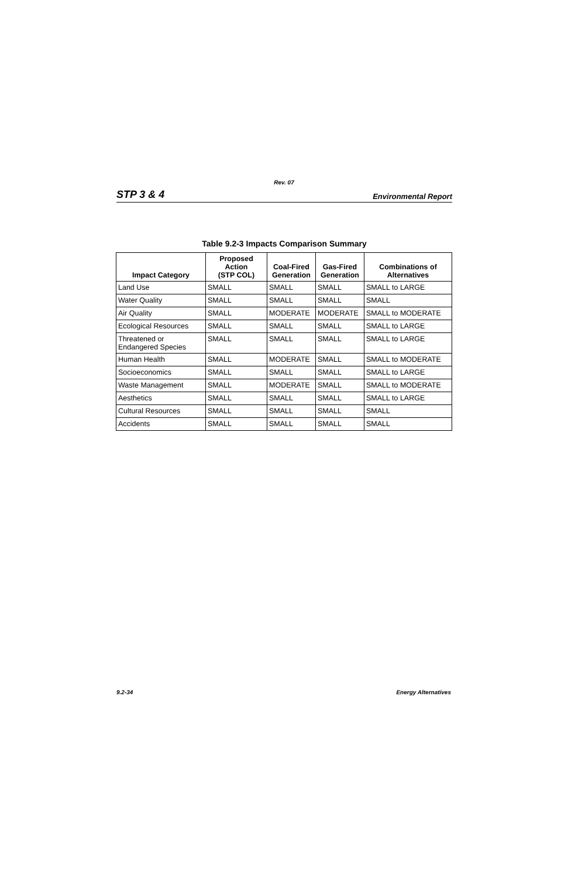Rev. 07
STP 3 & 4 Environmental Report
Table 9.2-3 Impacts Comparison Summary
| Impact Category | Proposed Action (STP COL) | Coal-Fired Generation | Gas-Fired Generation | Combinations of Alternatives |
| --- | --- | --- | --- | --- |
| Land Use | SMALL | SMALL | SMALL | SMALL to LARGE |
| Water Quality | SMALL | SMALL | SMALL | SMALL |
| Air Quality | SMALL | MODERATE | MODERATE | SMALL to MODERATE |
| Ecological Resources | SMALL | SMALL | SMALL | SMALL to LARGE |
| Threatened or Endangered Species | SMALL | SMALL | SMALL | SMALL to LARGE |
| Human Health | SMALL | MODERATE | SMALL | SMALL to MODERATE |
| Socioeconomics | SMALL | SMALL | SMALL | SMALL to LARGE |
| Waste Management | SMALL | MODERATE | SMALL | SMALL to MODERATE |
| Aesthetics | SMALL | SMALL | SMALL | SMALL to LARGE |
| Cultural Resources | SMALL | SMALL | SMALL | SMALL |
| Accidents | SMALL | SMALL | SMALL | SMALL |
9.2-34 Energy Alternatives